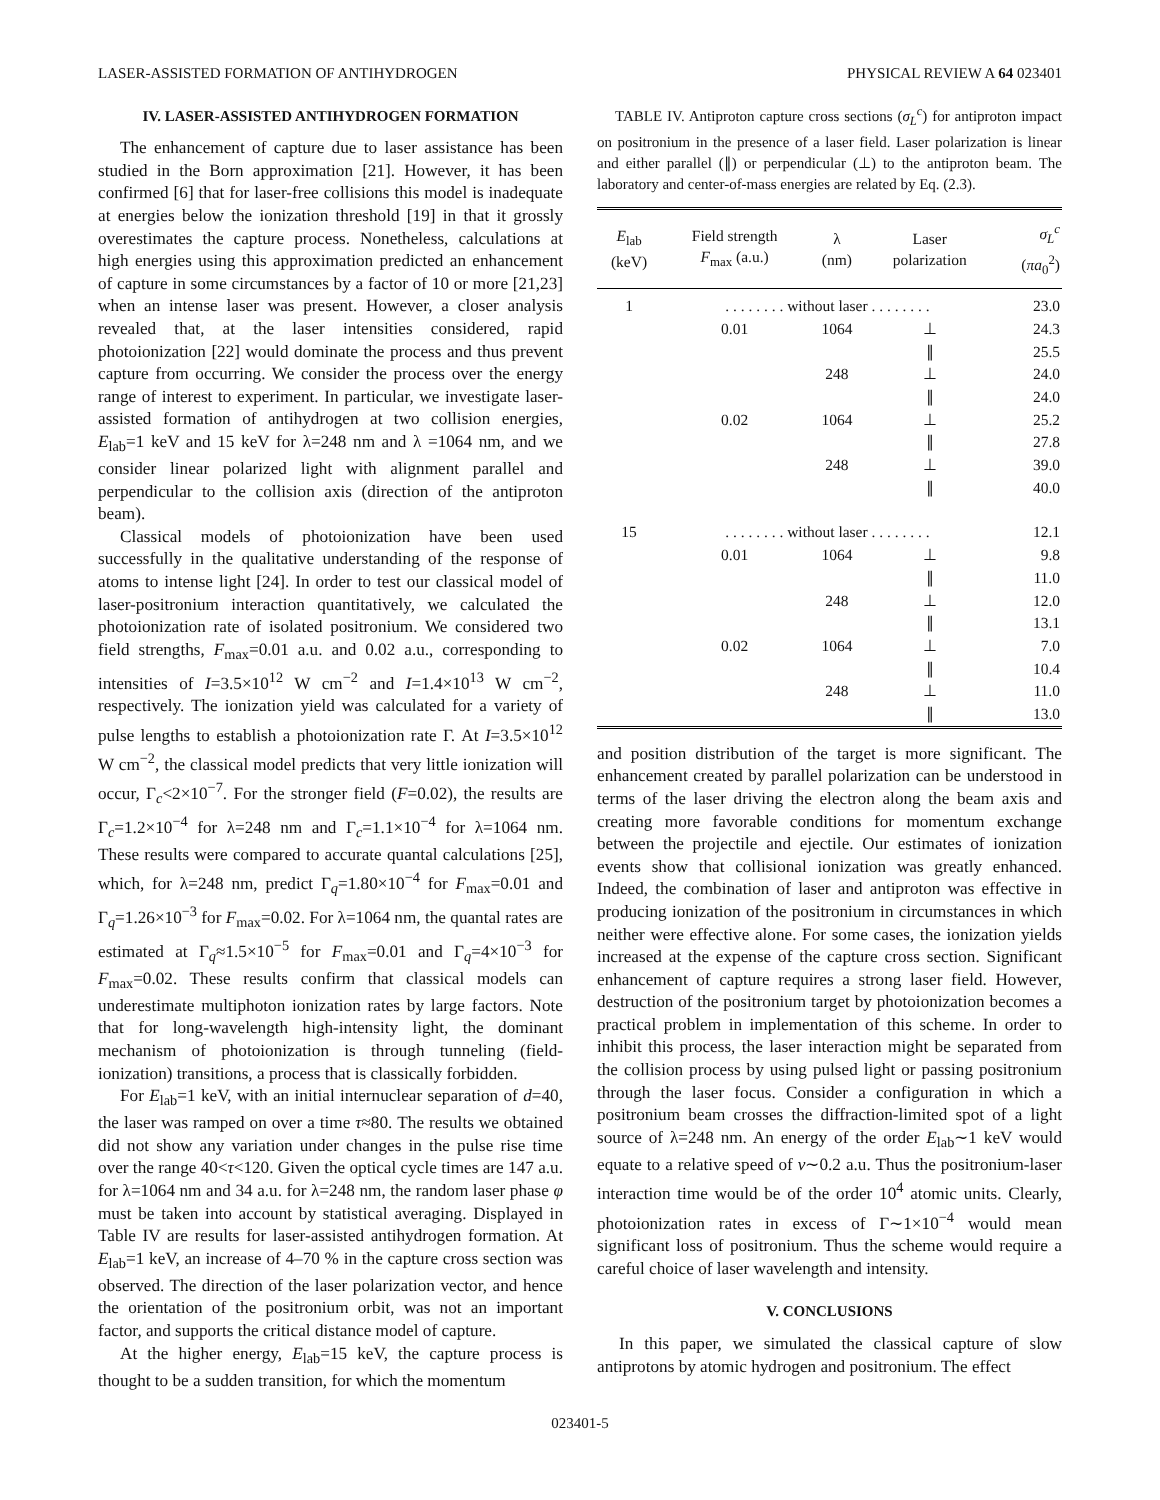LASER-ASSISTED FORMATION OF ANTIHYDROGEN PHYSICAL REVIEW A 64 023401
IV. LASER-ASSISTED ANTIHYDROGEN FORMATION
The enhancement of capture due to laser assistance has been studied in the Born approximation [21]. However, it has been confirmed [6] that for laser-free collisions this model is inadequate at energies below the ionization threshold [19] in that it grossly overestimates the capture process. Nonetheless, calculations at high energies using this approximation predicted an enhancement of capture in some circumstances by a factor of 10 or more [21,23] when an intense laser was present. However, a closer analysis revealed that, at the laser intensities considered, rapid photoionization [22] would dominate the process and thus prevent capture from occurring. We consider the process over the energy range of interest to experiment. In particular, we investigate laser-assisted formation of antihydrogen at two collision energies, E<sub>lab</sub>=1 keV and 15 keV for λ=248 nm and λ =1064 nm, and we consider linear polarized light with alignment parallel and perpendicular to the collision axis (direction of the antiproton beam).
Classical models of photoionization have been used successfully in the qualitative understanding of the response of atoms to intense light [24]. In order to test our classical model of laser-positronium interaction quantitatively, we calculated the photoionization rate of isolated positronium. We considered two field strengths, F<sub>max</sub>=0.01 a.u. and 0.02 a.u., corresponding to intensities of I=3.5×10<sup>12</sup> W cm<sup>−2</sup> and I=1.4×10<sup>13</sup> W cm<sup>−2</sup>, respectively. The ionization yield was calculated for a variety of pulse lengths to establish a photoionization rate Γ. At I=3.5×10<sup>12</sup> W cm<sup>−2</sup>, the classical model predicts that very little ionization will occur, Γ<sub>c</sub><2×10<sup>−7</sup>. For the stronger field (F=0.02), the results are Γ<sub>c</sub>=1.2×10<sup>−4</sup> for λ=248 nm and Γ<sub>c</sub>=1.1×10<sup>−4</sup> for λ=1064 nm. These results were compared to accurate quantal calculations [25], which, for λ=248 nm, predict Γ<sub>q</sub>=1.80×10<sup>−4</sup> for F<sub>max</sub>=0.01 and Γ<sub>q</sub>=1.26×10<sup>−3</sup> for F<sub>max</sub>=0.02. For λ=1064 nm, the quantal rates are estimated at Γ<sub>q</sub>≈1.5×10<sup>−5</sup> for F<sub>max</sub>=0.01 and Γ<sub>q</sub>=4×10<sup>−3</sup> for F<sub>max</sub>=0.02. These results confirm that classical models can underestimate multiphoton ionization rates by large factors. Note that for long-wavelength high-intensity light, the dominant mechanism of photoionization is through tunneling (field-ionization) transitions, a process that is classically forbidden.
For E<sub>lab</sub>=1 keV, with an initial internuclear separation of d=40, the laser was ramped on over a time τ≈80. The results we obtained did not show any variation under changes in the pulse rise time over the range 40<τ<120. Given the optical cycle times are 147 a.u. for λ=1064 nm and 34 a.u. for λ=248 nm, the random laser phase φ must be taken into account by statistical averaging. Displayed in Table IV are results for laser-assisted antihydrogen formation. At E<sub>lab</sub>=1 keV, an increase of 4–70 % in the capture cross section was observed. The direction of the laser polarization vector, and hence the orientation of the positronium orbit, was not an important factor, and supports the critical distance model of capture.
At the higher energy, E<sub>lab</sub>=15 keV, the capture process is thought to be a sudden transition, for which the momentum
TABLE IV. Antiproton capture cross sections (σ<sub>L</sub><sup>c</sup>) for antiproton impact on positronium in the presence of a laser field. Laser polarization is linear and either parallel (∥) or perpendicular (⊥) to the antiproton beam. The laboratory and center-of-mass energies are related by Eq. (2.3).
| E<sub>lab</sub> (keV) | Field strength F<sub>max</sub> (a.u.) | λ (nm) | Laser polarization | σ<sub>L</sub><sup>c</sup> ( πa<sub>0</sub><sup>2</sup>) |
| --- | --- | --- | --- | --- |
| 1 | . . . . . . . . without laser . . . . . . . . | | | 23.0 |
| | 0.01 | 1064 | ⊥ | 24.3 |
| | | | ∥ | 25.5 |
| | | 248 | ⊥ | 24.0 |
| | | | ∥ | 24.0 |
| | 0.02 | 1064 | ⊥ | 25.2 |
| | | | ∥ | 27.8 |
| | | 248 | ⊥ | 39.0 |
| | | | ∥ | 40.0 |
| 15 | . . . . . . . . without laser . . . . . . . . | | | 12.1 |
| | 0.01 | 1064 | ⊥ | 9.8 |
| | | | ∥ | 11.0 |
| | | 248 | ⊥ | 12.0 |
| | | | ∥ | 13.1 |
| | 0.02 | 1064 | ⊥ | 7.0 |
| | | | ∥ | 10.4 |
| | | 248 | ⊥ | 11.0 |
| | | | ∥ | 13.0 |
and position distribution of the target is more significant. The enhancement created by parallel polarization can be understood in terms of the laser driving the electron along the beam axis and creating more favorable conditions for momentum exchange between the projectile and ejectile. Our estimates of ionization events show that collisional ionization was greatly enhanced. Indeed, the combination of laser and antiproton was effective in producing ionization of the positronium in circumstances in which neither were effective alone. For some cases, the ionization yields increased at the expense of the capture cross section. Significant enhancement of capture requires a strong laser field. However, destruction of the positronium target by photoionization becomes a practical problem in implementation of this scheme. In order to inhibit this process, the laser interaction might be separated from the collision process by using pulsed light or passing positronium through the laser focus. Consider a configuration in which a positronium beam crosses the diffraction-limited spot of a light source of λ=248 nm. An energy of the order E<sub>lab</sub>∼1 keV would equate to a relative speed of v∼0.2 a.u. Thus the positronium-laser interaction time would be of the order 10<sup>4</sup> atomic units. Clearly, photoionization rates in excess of Γ∼1×10<sup>−4</sup> would mean significant loss of positronium. Thus the scheme would require a careful choice of laser wavelength and intensity.
V. CONCLUSIONS
In this paper, we simulated the classical capture of slow antiprotons by atomic hydrogen and positronium. The effect
023401-5